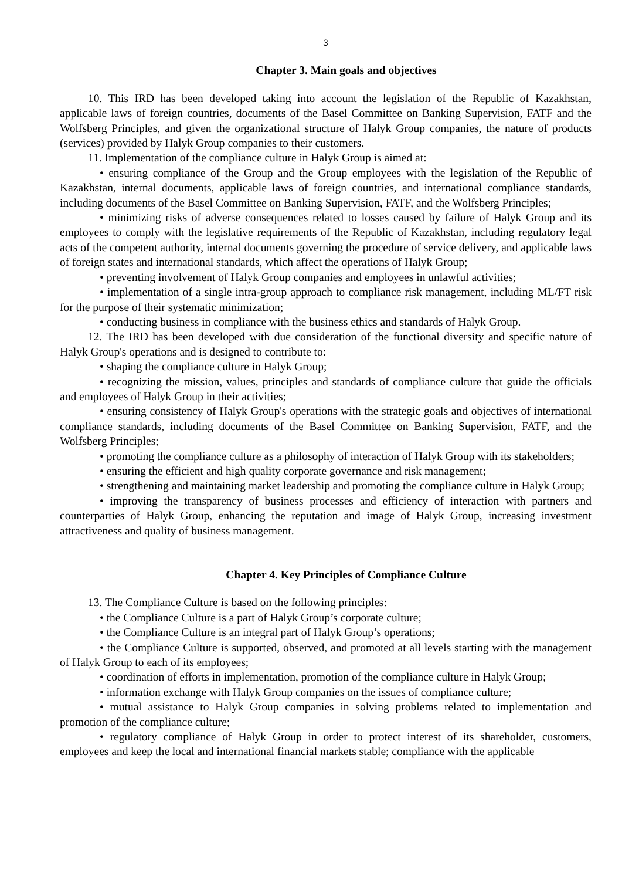3
Chapter 3. Main goals and objectives
10. This IRD has been developed taking into account the legislation of the Republic of Kazakhstan, applicable laws of foreign countries, documents of the Basel Committee on Banking Supervision, FATF and the Wolfsberg Principles, and given the organizational structure of Halyk Group companies, the nature of products (services) provided by Halyk Group companies to their customers.
11. Implementation of the compliance culture in Halyk Group is aimed at:
• ensuring compliance of the Group and the Group employees with the legislation of the Republic of Kazakhstan, internal documents, applicable laws of foreign countries, and international compliance standards, including documents of the Basel Committee on Banking Supervision, FATF, and the Wolfsberg Principles;
• minimizing risks of adverse consequences related to losses caused by failure of Halyk Group and its employees to comply with the legislative requirements of the Republic of Kazakhstan, including regulatory legal acts of the competent authority, internal documents governing the procedure of service delivery, and applicable laws of foreign states and international standards, which affect the operations of Halyk Group;
• preventing involvement of Halyk Group companies and employees in unlawful activities;
• implementation of a single intra-group approach to compliance risk management, including ML/FT risk for the purpose of their systematic minimization;
• conducting business in compliance with the business ethics and standards of Halyk Group.
12. The IRD has been developed with due consideration of the functional diversity and specific nature of Halyk Group's operations and is designed to contribute to:
• shaping the compliance culture in Halyk Group;
• recognizing the mission, values, principles and standards of compliance culture that guide the officials and employees of Halyk Group in their activities;
• ensuring consistency of Halyk Group's operations with the strategic goals and objectives of international compliance standards, including documents of the Basel Committee on Banking Supervision, FATF, and the Wolfsberg Principles;
• promoting the compliance culture as a philosophy of interaction of Halyk Group with its stakeholders;
• ensuring the efficient and high quality corporate governance and risk management;
• strengthening and maintaining market leadership and promoting the compliance culture in Halyk Group;
• improving the transparency of business processes and efficiency of interaction with partners and counterparties of Halyk Group, enhancing the reputation and image of Halyk Group, increasing investment attractiveness and quality of business management.
Chapter 4. Key Principles of Compliance Culture
13. The Compliance Culture is based on the following principles:
• the Compliance Culture is a part of Halyk Group’s corporate culture;
• the Compliance Culture is an integral part of Halyk Group’s operations;
• the Compliance Culture is supported, observed, and promoted at all levels starting with the management of Halyk Group to each of its employees;
• coordination of efforts in implementation, promotion of the compliance culture in Halyk Group;
• information exchange with Halyk Group companies on the issues of compliance culture;
• mutual assistance to Halyk Group companies in solving problems related to implementation and promotion of the compliance culture;
• regulatory compliance of Halyk Group in order to protect interest of its shareholder, customers, employees and keep the local and international financial markets stable; compliance with the applicable